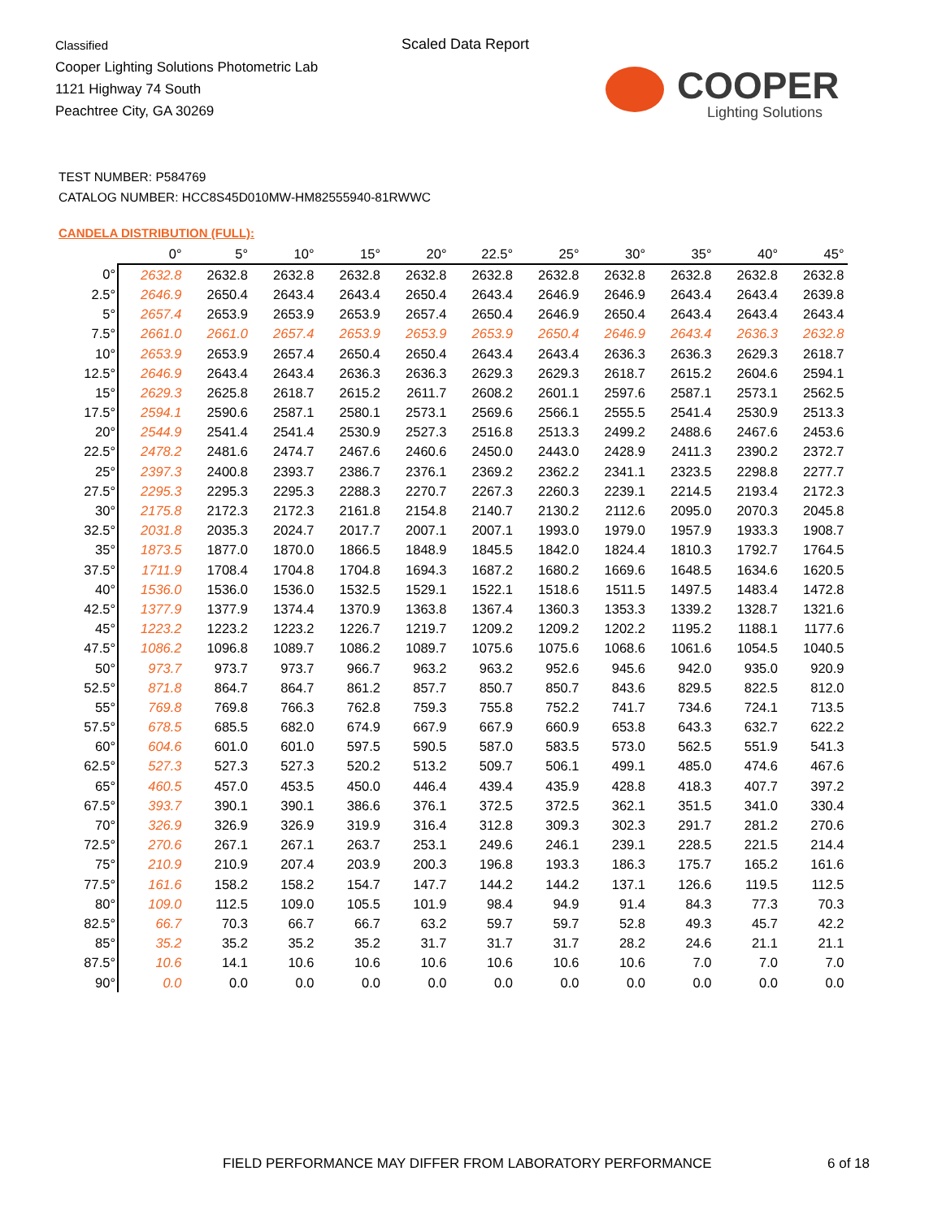Classified
Cooper Lighting Solutions Photometric Lab
1121 Highway 74 South
Peachtree City, GA 30269
Scaled Data Report
COOPER
Lighting Solutions
TEST NUMBER: P584769
CATALOG NUMBER: HCC8S45D010MW-HM82555940-81RWWC
CANDELA DISTRIBUTION (FULL):
| | 0° | 5° | 10° | 15° | 20° | 22.5° | 25° | 30° | 35° | 40° | 45° |
| --- | --- | --- | --- | --- | --- | --- | --- | --- | --- | --- | --- |
| 0° | 2632.8 | 2632.8 | 2632.8 | 2632.8 | 2632.8 | 2632.8 | 2632.8 | 2632.8 | 2632.8 | 2632.8 | 2632.8 |
| 2.5° | 2646.9 | 2650.4 | 2643.4 | 2643.4 | 2650.4 | 2643.4 | 2646.9 | 2646.9 | 2643.4 | 2643.4 | 2639.8 |
| 5° | 2657.4 | 2653.9 | 2653.9 | 2653.9 | 2657.4 | 2650.4 | 2646.9 | 2650.4 | 2643.4 | 2643.4 | 2643.4 |
| 7.5° | 2661.0 | 2661.0 | 2657.4 | 2653.9 | 2653.9 | 2653.9 | 2650.4 | 2646.9 | 2643.4 | 2636.3 | 2632.8 |
| 10° | 2653.9 | 2653.9 | 2657.4 | 2650.4 | 2650.4 | 2643.4 | 2643.4 | 2636.3 | 2636.3 | 2629.3 | 2618.7 |
| 12.5° | 2646.9 | 2643.4 | 2643.4 | 2636.3 | 2636.3 | 2629.3 | 2629.3 | 2618.7 | 2615.2 | 2604.6 | 2594.1 |
| 15° | 2629.3 | 2625.8 | 2618.7 | 2615.2 | 2611.7 | 2608.2 | 2601.1 | 2597.6 | 2587.1 | 2573.1 | 2562.5 |
| 17.5° | 2594.1 | 2590.6 | 2587.1 | 2580.1 | 2573.1 | 2569.6 | 2566.1 | 2555.5 | 2541.4 | 2530.9 | 2513.3 |
| 20° | 2544.9 | 2541.4 | 2541.4 | 2530.9 | 2527.3 | 2516.8 | 2513.3 | 2499.2 | 2488.6 | 2467.6 | 2453.6 |
| 22.5° | 2478.2 | 2481.6 | 2474.7 | 2467.6 | 2460.6 | 2450.0 | 2443.0 | 2428.9 | 2411.3 | 2390.2 | 2372.7 |
| 25° | 2397.3 | 2400.8 | 2393.7 | 2386.7 | 2376.1 | 2369.2 | 2362.2 | 2341.1 | 2323.5 | 2298.8 | 2277.7 |
| 27.5° | 2295.3 | 2295.3 | 2295.3 | 2288.3 | 2270.7 | 2267.3 | 2260.3 | 2239.1 | 2214.5 | 2193.4 | 2172.3 |
| 30° | 2175.8 | 2172.3 | 2172.3 | 2161.8 | 2154.8 | 2140.7 | 2130.2 | 2112.6 | 2095.0 | 2070.3 | 2045.8 |
| 32.5° | 2031.8 | 2035.3 | 2024.7 | 2017.7 | 2007.1 | 2007.1 | 1993.0 | 1979.0 | 1957.9 | 1933.3 | 1908.7 |
| 35° | 1873.5 | 1877.0 | 1870.0 | 1866.5 | 1848.9 | 1845.5 | 1842.0 | 1824.4 | 1810.3 | 1792.7 | 1764.5 |
| 37.5° | 1711.9 | 1708.4 | 1704.8 | 1704.8 | 1694.3 | 1687.2 | 1680.2 | 1669.6 | 1648.5 | 1634.6 | 1620.5 |
| 40° | 1536.0 | 1536.0 | 1536.0 | 1532.5 | 1529.1 | 1522.1 | 1518.6 | 1511.5 | 1497.5 | 1483.4 | 1472.8 |
| 42.5° | 1377.9 | 1377.9 | 1374.4 | 1370.9 | 1363.8 | 1367.4 | 1360.3 | 1353.3 | 1339.2 | 1328.7 | 1321.6 |
| 45° | 1223.2 | 1223.2 | 1223.2 | 1226.7 | 1219.7 | 1209.2 | 1209.2 | 1202.2 | 1195.2 | 1188.1 | 1177.6 |
| 47.5° | 1086.2 | 1096.8 | 1089.7 | 1086.2 | 1089.7 | 1075.6 | 1075.6 | 1068.6 | 1061.6 | 1054.5 | 1040.5 |
| 50° | 973.7 | 973.7 | 973.7 | 966.7 | 963.2 | 963.2 | 952.6 | 945.6 | 942.0 | 935.0 | 920.9 |
| 52.5° | 871.8 | 864.7 | 864.7 | 861.2 | 857.7 | 850.7 | 850.7 | 843.6 | 829.5 | 822.5 | 812.0 |
| 55° | 769.8 | 769.8 | 766.3 | 762.8 | 759.3 | 755.8 | 752.2 | 741.7 | 734.6 | 724.1 | 713.5 |
| 57.5° | 678.5 | 685.5 | 682.0 | 674.9 | 667.9 | 667.9 | 660.9 | 653.8 | 643.3 | 632.7 | 622.2 |
| 60° | 604.6 | 601.0 | 601.0 | 597.5 | 590.5 | 587.0 | 583.5 | 573.0 | 562.5 | 551.9 | 541.3 |
| 62.5° | 527.3 | 527.3 | 527.3 | 520.2 | 513.2 | 509.7 | 506.1 | 499.1 | 485.0 | 474.6 | 467.6 |
| 65° | 460.5 | 457.0 | 453.5 | 450.0 | 446.4 | 439.4 | 435.9 | 428.8 | 418.3 | 407.7 | 397.2 |
| 67.5° | 393.7 | 390.1 | 390.1 | 386.6 | 376.1 | 372.5 | 372.5 | 362.1 | 351.5 | 341.0 | 330.4 |
| 70° | 326.9 | 326.9 | 326.9 | 319.9 | 316.4 | 312.8 | 309.3 | 302.3 | 291.7 | 281.2 | 270.6 |
| 72.5° | 270.6 | 267.1 | 267.1 | 263.7 | 253.1 | 249.6 | 246.1 | 239.1 | 228.5 | 221.5 | 214.4 |
| 75° | 210.9 | 210.9 | 207.4 | 203.9 | 200.3 | 196.8 | 193.3 | 186.3 | 175.7 | 165.2 | 161.6 |
| 77.5° | 161.6 | 158.2 | 158.2 | 154.7 | 147.7 | 144.2 | 144.2 | 137.1 | 126.6 | 119.5 | 112.5 |
| 80° | 109.0 | 112.5 | 109.0 | 105.5 | 101.9 | 98.4 | 94.9 | 91.4 | 84.3 | 77.3 | 70.3 |
| 82.5° | 66.7 | 70.3 | 66.7 | 66.7 | 63.2 | 59.7 | 59.7 | 52.8 | 49.3 | 45.7 | 42.2 |
| 85° | 35.2 | 35.2 | 35.2 | 35.2 | 31.7 | 31.7 | 31.7 | 28.2 | 24.6 | 21.1 | 21.1 |
| 87.5° | 10.6 | 14.1 | 10.6 | 10.6 | 10.6 | 10.6 | 10.6 | 10.6 | 7.0 | 7.0 | 7.0 |
| 90° | 0.0 | 0.0 | 0.0 | 0.0 | 0.0 | 0.0 | 0.0 | 0.0 | 0.0 | 0.0 | 0.0 |
FIELD PERFORMANCE MAY DIFFER FROM LABORATORY PERFORMANCE
6 of 18